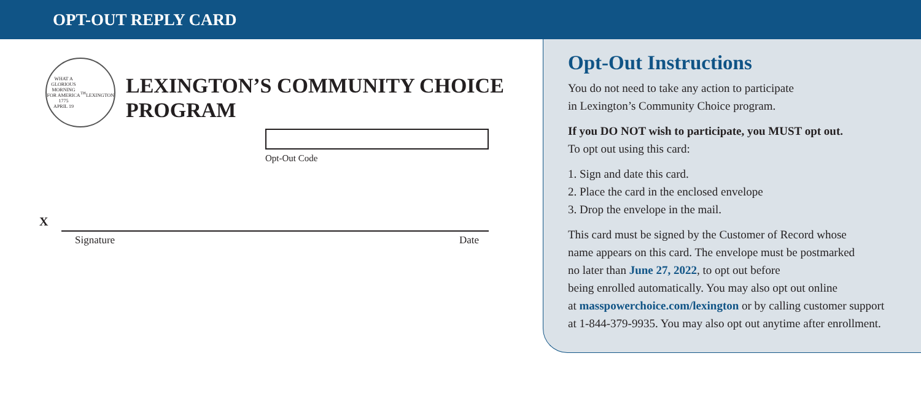OPT-OUT REPLY CARD
WHAT A GLORIOUS MORNING FOR AMERICA
1775
APRIL 19<sup>TH</sup>
LEXINGTON
LEXINGTON’S COMMUNITY CHOICE
PROGRAM
Opt-Out Code
X
Signature Date
Opt-Out Instructions
You do not need to take any action to participate
in Lexington’s Community Choice program.
If you DO NOT wish to participate, you MUST opt out.
To opt out using this card:
1. Sign and date this card.
2. Place the card in the enclosed envelope
3. Drop the envelope in the mail.
This card must be signed by the Customer of Record whose
name appears on this card. The envelope must be postmarked
no later than June 27, 2022, to opt out before
being enrolled automatically. You may also opt out online
at masspowerchoice.com/lexington or by calling customer support
at 1-844-379-9935. You may also opt out anytime after enrollment.